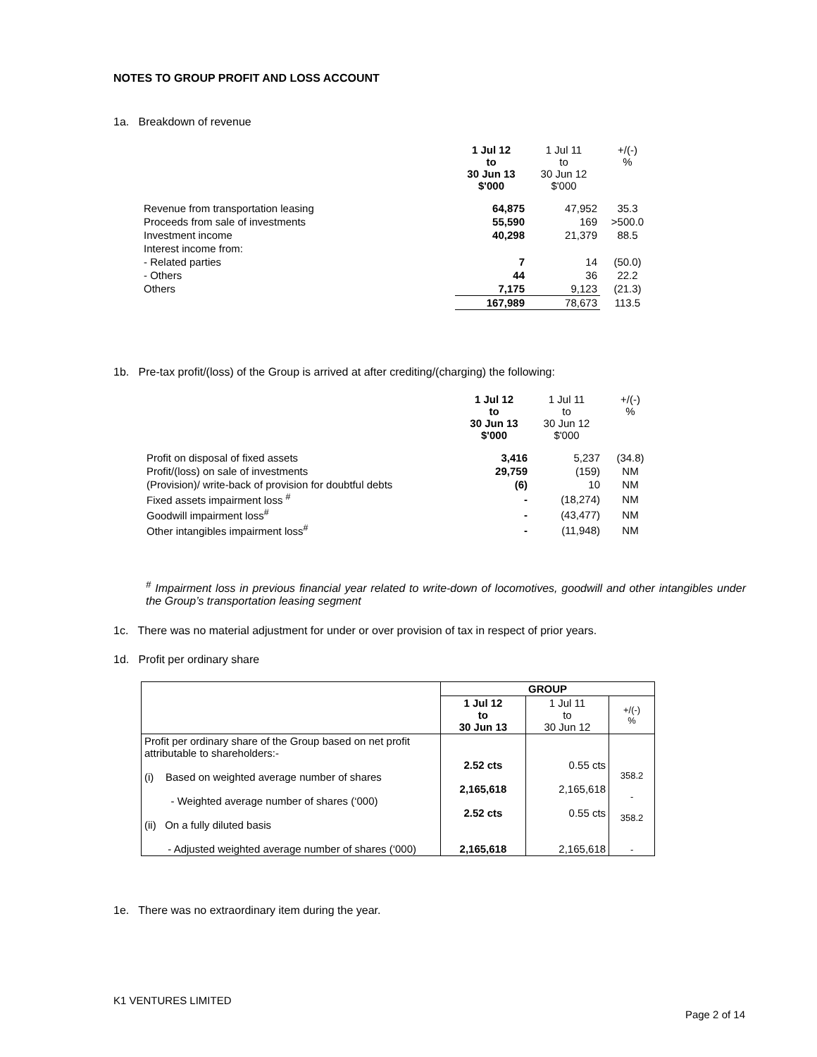NOTES TO GROUP PROFIT AND LOSS ACCOUNT
1a. Breakdown of revenue
| | 1 Jul 12 to 30 Jun 13 $'000 | 1 Jul 11 to 30 Jun 12 $'000 | +/(-) % |
| Revenue from transportation leasing | 64,875 | 47,952 | 35.3 |
| Proceeds from sale of investments | 55,590 | 169 | >500.0 |
| Investment income | 40,298 | 21,379 | 88.5 |
| Interest income from: | | | |
| - Related parties | 7 | 14 | (50.0) |
| - Others | 44 | 36 | 22.2 |
| Others | 7,175 | 9,123 | (21.3) |
| | 167,989 | 78,673 | 113.5 |
1b. Pre-tax profit/(loss) of the Group is arrived at after crediting/(charging) the following:
| | 1 Jul 12 to 30 Jun 13 $'000 | 1 Jul 11 to 30 Jun 12 $'000 | +/(-) % |
| Profit on disposal of fixed assets | 3,416 | 5,237 | (34.8) |
| Profit/(loss) on sale of investments | 29,759 | (159) | NM |
| (Provision)/ write-back of provision for doubtful debts | (6) | 10 | NM |
| Fixed assets impairment loss <sup>#</sup> | - | (18,274) | NM |
| Goodwill impairment loss<sup>#</sup> | - | (43,477) | NM |
| Other intangibles impairment loss<sup>#</sup> | - | (11,948) | NM |
<sup>#</sup> Impairment loss in previous financial year related to write-down of locomotives, goodwill and other intangibles under the Group’s transportation leasing segment
1c. There was no material adjustment for under or over provision of tax in respect of prior years.
1d. Profit per ordinary share
| | GROUP | | |
| | 1 Jul 12 to 30 Jun 13 | 1 Jul 11 to 30 Jun 12 | +/(-) % |
| Profit per ordinary share of the Group based on net profit attributable to shareholders:- (i) Based on weighted average number of shares - Weighted average number of shares (‘000) (ii) On a fully diluted basis - Adjusted weighted average number of shares (‘000) | 2.52 cts 2,165,618 2.52 cts 2,165,618 | 0.55 cts 2,165,618 0.55 cts 2,165,618 | 358.2 - 358.2 - |
1e. There was no extraordinary item during the year.
K1 VENTURES LIMITED
Page 2 of 14